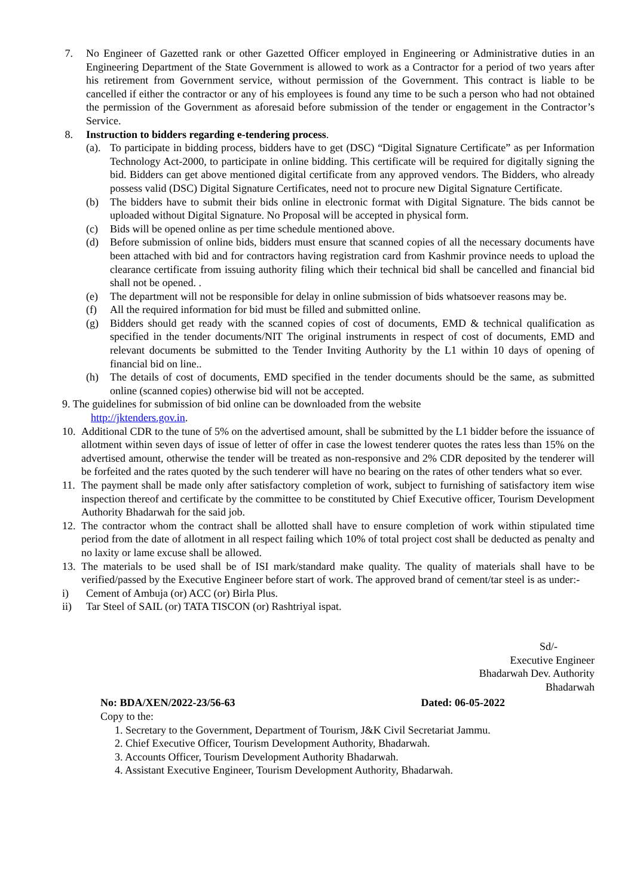7. No Engineer of Gazetted rank or other Gazetted Officer employed in Engineering or Administrative duties in an Engineering Department of the State Government is allowed to work as a Contractor for a period of two years after his retirement from Government service, without permission of the Government. This contract is liable to be cancelled if either the contractor or any of his employees is found any time to be such a person who had not obtained the permission of the Government as aforesaid before submission of the tender or engagement in the Contractor’s Service.
8. Instruction to bidders regarding e-tendering process.
(a). To participate in bidding process, bidders have to get (DSC) “Digital Signature Certificate” as per Information Technology Act-2000, to participate in online bidding. This certificate will be required for digitally signing the bid. Bidders can get above mentioned digital certificate from any approved vendors. The Bidders, who already possess valid (DSC) Digital Signature Certificates, need not to procure new Digital Signature Certificate.
(b) The bidders have to submit their bids online in electronic format with Digital Signature. The bids cannot be uploaded without Digital Signature. No Proposal will be accepted in physical form.
(c) Bids will be opened online as per time schedule mentioned above.
(d) Before submission of online bids, bidders must ensure that scanned copies of all the necessary documents have been attached with bid and for contractors having registration card from Kashmir province needs to upload the clearance certificate from issuing authority filing which their technical bid shall be cancelled and financial bid shall not be opened. .
(e) The department will not be responsible for delay in online submission of bids whatsoever reasons may be.
(f) All the required information for bid must be filled and submitted online.
(g) Bidders should get ready with the scanned copies of cost of documents, EMD & technical qualification as specified in the tender documents/NIT The original instruments in respect of cost of documents, EMD and relevant documents be submitted to the Tender Inviting Authority by the L1 within 10 days of opening of financial bid on line..
(h) The details of cost of documents, EMD specified in the tender documents should be the same, as submitted online (scanned copies) otherwise bid will not be accepted.
9. The guidelines for submission of bid online can be downloaded from the website
http://jktenders.gov.in.
10. Additional CDR to the tune of 5% on the advertised amount, shall be submitted by the L1 bidder before the issuance of allotment within seven days of issue of letter of offer in case the lowest tenderer quotes the rates less than 15% on the advertised amount, otherwise the tender will be treated as non-responsive and 2% CDR deposited by the tenderer will be forfeited and the rates quoted by the such tenderer will have no bearing on the rates of other tenders what so ever.
11. The payment shall be made only after satisfactory completion of work, subject to furnishing of satisfactory item wise inspection thereof and certificate by the committee to be constituted by Chief Executive officer, Tourism Development Authority Bhadarwah for the said job.
12. The contractor whom the contract shall be allotted shall have to ensure completion of work within stipulated time period from the date of allotment in all respect failing which 10% of total project cost shall be deducted as penalty and no laxity or lame excuse shall be allowed.
13. The materials to be used shall be of ISI mark/standard make quality. The quality of materials shall have to be verified/passed by the Executive Engineer before start of work. The approved brand of cement/tar steel is as under:-
i) Cement of Ambuja (or) ACC (or) Birla Plus.
ii) Tar Steel of SAIL (or) TATA TISCON (or) Rashtriyal ispat.
Sd/-
Executive Engineer
Bhadarwah Dev. Authority
Bhadarwah
No: BDA/XEN/2022-23/56-63 Dated: 06-05-2022
Copy to the:
1. Secretary to the Government, Department of Tourism, J&K Civil Secretariat Jammu.
2. Chief Executive Officer, Tourism Development Authority, Bhadarwah.
3. Accounts Officer, Tourism Development Authority Bhadarwah.
4. Assistant Executive Engineer, Tourism Development Authority, Bhadarwah.